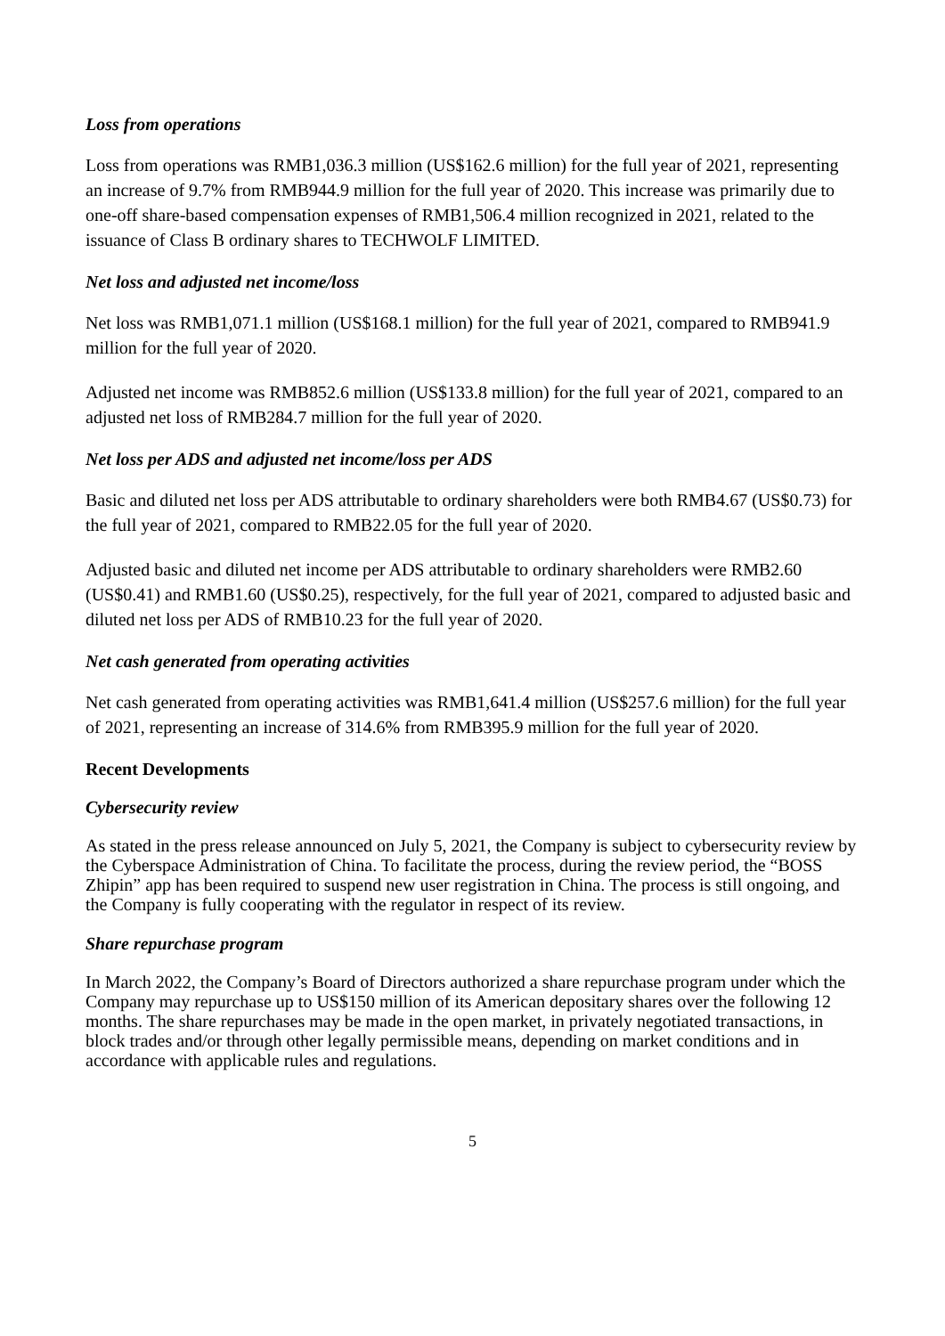Loss from operations
Loss from operations was RMB1,036.3 million (US$162.6 million) for the full year of 2021, representing an increase of 9.7% from RMB944.9 million for the full year of 2020. This increase was primarily due to one-off share-based compensation expenses of RMB1,506.4 million recognized in 2021, related to the issuance of Class B ordinary shares to TECHWOLF LIMITED.
Net loss and adjusted net income/loss
Net loss was RMB1,071.1 million (US$168.1 million) for the full year of 2021, compared to RMB941.9 million for the full year of 2020.
Adjusted net income was RMB852.6 million (US$133.8 million) for the full year of 2021, compared to an adjusted net loss of RMB284.7 million for the full year of 2020.
Net loss per ADS and adjusted net income/loss per ADS
Basic and diluted net loss per ADS attributable to ordinary shareholders were both RMB4.67 (US$0.73) for the full year of 2021, compared to RMB22.05 for the full year of 2020.
Adjusted basic and diluted net income per ADS attributable to ordinary shareholders were RMB2.60 (US$0.41) and RMB1.60 (US$0.25), respectively, for the full year of 2021, compared to adjusted basic and diluted net loss per ADS of RMB10.23 for the full year of 2020.
Net cash generated from operating activities
Net cash generated from operating activities was RMB1,641.4 million (US$257.6 million) for the full year of 2021, representing an increase of 314.6% from RMB395.9 million for the full year of 2020.
Recent Developments
Cybersecurity review
As stated in the press release announced on July 5, 2021, the Company is subject to cybersecurity review by the Cyberspace Administration of China. To facilitate the process, during the review period, the “BOSS Zhipin” app has been required to suspend new user registration in China. The process is still ongoing, and the Company is fully cooperating with the regulator in respect of its review.
Share repurchase program
In March 2022, the Company’s Board of Directors authorized a share repurchase program under which the Company may repurchase up to US$150 million of its American depositary shares over the following 12 months. The share repurchases may be made in the open market, in privately negotiated transactions, in block trades and/or through other legally permissible means, depending on market conditions and in accordance with applicable rules and regulations.
5